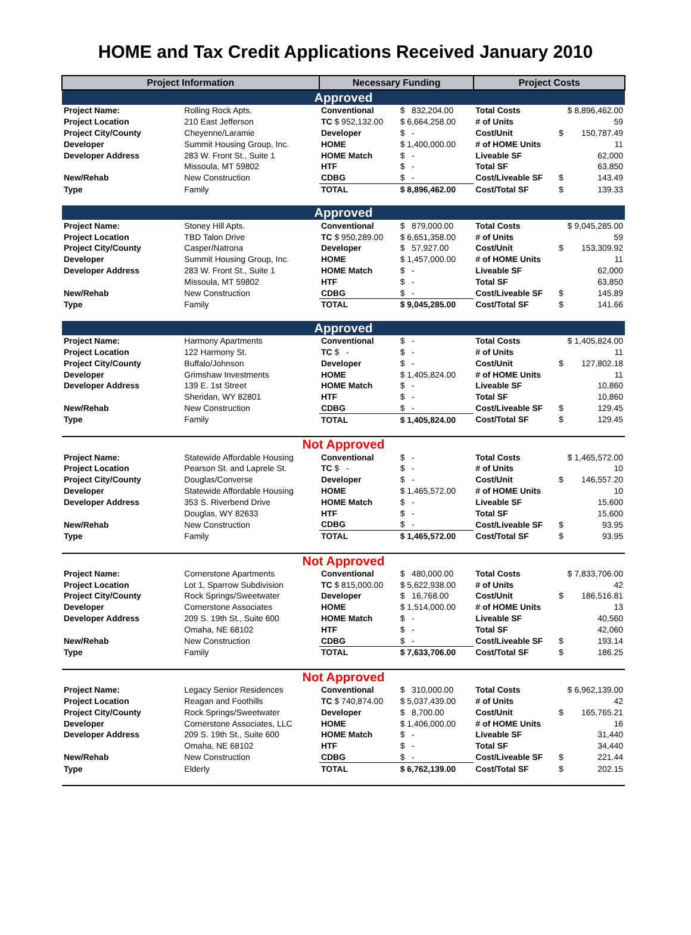HOME and Tax Credit Applications Received January 2010
| Project Information | | Necessary Funding | | Project Costs | | |
| --- | --- | --- | --- | --- | --- | --- |
| Approved | | | | | | |
| Project Name: | Rolling Rock Apts. | Conventional | $ 832,204.00 | Total Costs | $ 8,896,462.00 | |
| Project Location | 210 East Jefferson | TC $ 952,132.00 | $ 6,664,258.00 | # of Units | | 59 |
| Project City/County | Cheyenne/Laramie | Developer | $ - | Cost/Unit | $ | 150,787.49 |
| Developer | Summit Housing Group, Inc. | HOME | $ 1,400,000.00 | # of HOME Units | | 11 |
| Developer Address | 283 W. Front St., Suite 1 | HOME Match | $ - | Liveable SF | | 62,000 |
| | Missoula, MT 59802 | HTF | $ - | Total SF | | 63,850 |
| New/Rehab | New Construction | CDBG | $ - | Cost/Liveable SF | $ | 143.49 |
| Type | Family | TOTAL | $ 8,896,462.00 | Cost/Total SF | $ | 139.33 |
| Approved | | | | | | |
| Project Name: | Stoney Hill Apts. | Conventional | $ 879,000.00 | Total Costs | $ 9,045,285.00 | |
| Project Location | TBD Talon Drive | TC $ 950,289.00 | $ 6,651,358.00 | # of Units | | 59 |
| Project City/County | Casper/Natrona | Developer | $ 57,927.00 | Cost/Unit | $ | 153,309.92 |
| Developer | Summit Housing Group, Inc. | HOME | $ 1,457,000.00 | # of HOME Units | | 11 |
| Developer Address | 283 W. Front St., Suite 1 | HOME Match | $ - | Liveable SF | | 62,000 |
| | Missoula, MT 59802 | HTF | $ - | Total SF | | 63,850 |
| New/Rehab | New Construction | CDBG | $ - | Cost/Liveable SF | $ | 145.89 |
| Type | Family | TOTAL | $ 9,045,285.00 | Cost/Total SF | $ | 141.66 |
| Approved | | | | | | |
| Project Name: | Harmony Apartments | Conventional | $ - | Total Costs | $ 1,405,824.00 | |
| Project Location | 122 Harmony St. | TC $ - | $ - | # of Units | | 11 |
| Project City/County | Buffalo/Johnson | Developer | $ - | Cost/Unit | $ | 127,802.18 |
| Developer | Grimshaw Investments | HOME | $ 1,405,824.00 | # of HOME Units | | 11 |
| Developer Address | 139 E. 1st Street | HOME Match | $ - | Liveable SF | | 10,860 |
| | Sheridan, WY 82801 | HTF | $ - | Total SF | | 10,860 |
| New/Rehab | New Construction | CDBG | $ - | Cost/Liveable SF | $ | 129.45 |
| Type | Family | TOTAL | $ 1,405,824.00 | Cost/Total SF | $ | 129.45 |
| Not Approved | | | | | | |
| Project Name: | Statewide Affordable Housing | Conventional | $ - | Total Costs | $ 1,465,572.00 | |
| Project Location | Pearson St. and Laprele St. | TC $ - | $ - | # of Units | | 10 |
| Project City/County | Douglas/Converse | Developer | $ - | Cost/Unit | $ | 146,557.20 |
| Developer | Statewide Affordable Housing | HOME | $ 1,465,572.00 | # of HOME Units | | 10 |
| Developer Address | 353 S. Riverbend Drive | HOME Match | $ - | Liveable SF | | 15,600 |
| | Douglas, WY 82633 | HTF | $ - | Total SF | | 15,600 |
| New/Rehab | New Construction | CDBG | $ - | Cost/Liveable SF | $ | 93.95 |
| Type | Family | TOTAL | $ 1,465,572.00 | Cost/Total SF | $ | 93.95 |
| Not Approved | | | | | | |
| Project Name: | Cornerstone Apartments | Conventional | $ 480,000.00 | Total Costs | $ 7,833,706.00 | |
| Project Location | Lot 1, Sparrow Subdivision | TC $ 815,000.00 | $ 5,622,938.00 | # of Units | | 42 |
| Project City/County | Rock Springs/Sweetwater | Developer | $ 16,768.00 | Cost/Unit | $ | 186,516.81 |
| Developer | Cornerstone Associates | HOME | $ 1,514,000.00 | # of HOME Units | | 13 |
| Developer Address | 209 S. 19th St., Suite 600 | HOME Match | $ - | Liveable SF | | 40,560 |
| | Omaha, NE 68102 | HTF | $ - | Total SF | | 42,060 |
| New/Rehab | New Construction | CDBG | $ - | Cost/Liveable SF | $ | 193.14 |
| Type | Family | TOTAL | $ 7,633,706.00 | Cost/Total SF | $ | 186.25 |
| Not Approved | | | | | | |
| Project Name: | Legacy Senior Residences | Conventional | $ 310,000.00 | Total Costs | $ 6,962,139.00 | |
| Project Location | Reagan and Foothills | TC $ 740,874.00 | $ 5,037,439.00 | # of Units | | 42 |
| Project City/County | Rock Springs/Sweetwater | Developer | $ 8,700.00 | Cost/Unit | $ | 165,765.21 |
| Developer | Cornerstone Associates, LLC | HOME | $ 1,406,000.00 | # of HOME Units | | 16 |
| Developer Address | 209 S. 19th St., Suite 600 | HOME Match | $ - | Liveable SF | | 31,440 |
| | Omaha, NE 68102 | HTF | $ - | Total SF | | 34,440 |
| New/Rehab | New Construction | CDBG | $ - | Cost/Liveable SF | $ | 221.44 |
| Type | Elderly | TOTAL | $ 6,762,139.00 | Cost/Total SF | $ | 202.15 |